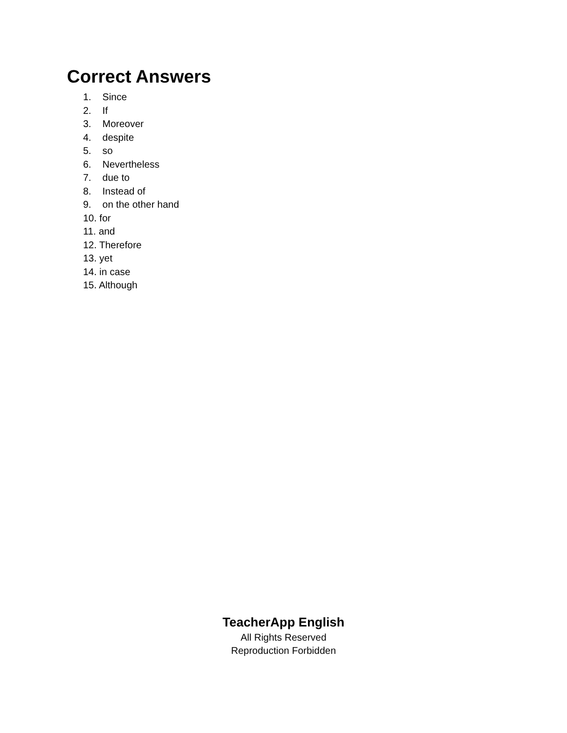Correct Answers
1. Since
2. If
3. Moreover
4. despite
5. so
6. Nevertheless
7. due to
8. Instead of
9. on the other hand
10. for
11. and
12. Therefore
13. yet
14. in case
15. Although
TeacherApp English
All Rights Reserved
Reproduction Forbidden